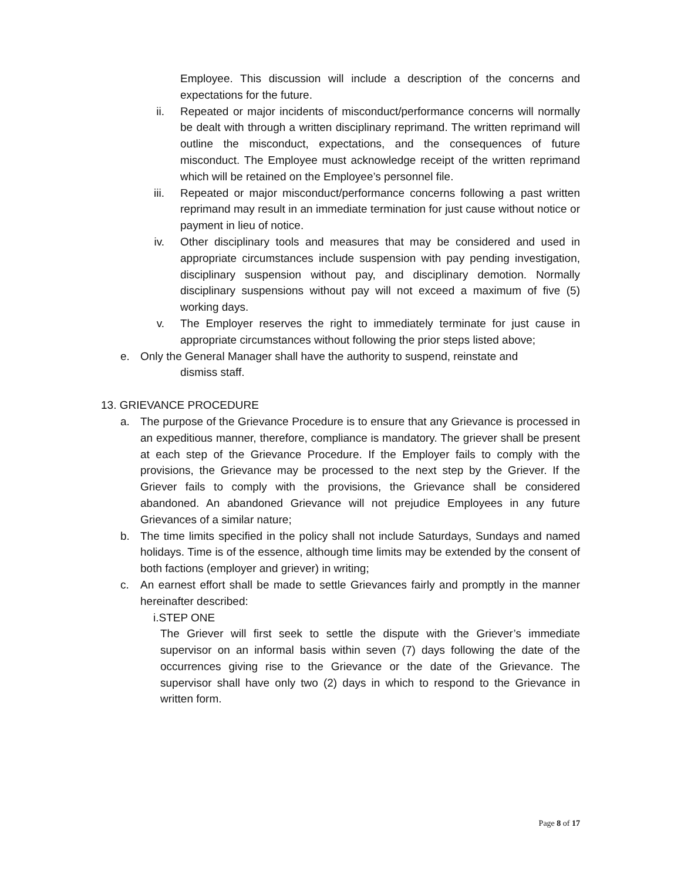Employee. This discussion will include a description of the concerns and expectations for the future.
ii. Repeated or major incidents of misconduct/performance concerns will normally be dealt with through a written disciplinary reprimand. The written reprimand will outline the misconduct, expectations, and the consequences of future misconduct. The Employee must acknowledge receipt of the written reprimand which will be retained on the Employee’s personnel file.
iii. Repeated or major misconduct/performance concerns following a past written reprimand may result in an immediate termination for just cause without notice or payment in lieu of notice.
iv. Other disciplinary tools and measures that may be considered and used in appropriate circumstances include suspension with pay pending investigation, disciplinary suspension without pay, and disciplinary demotion. Normally disciplinary suspensions without pay will not exceed a maximum of five (5) working days.
v. The Employer reserves the right to immediately terminate for just cause in appropriate circumstances without following the prior steps listed above;
e. Only the General Manager shall have the authority to suspend, reinstate and
dismiss staff.
13. GRIEVANCE PROCEDURE
a. The purpose of the Grievance Procedure is to ensure that any Grievance is processed in an expeditious manner, therefore, compliance is mandatory. The griever shall be present at each step of the Grievance Procedure. If the Employer fails to comply with the provisions, the Grievance may be processed to the next step by the Griever. If the Griever fails to comply with the provisions, the Grievance shall be considered abandoned. An abandoned Grievance will not prejudice Employees in any future Grievances of a similar nature;
b. The time limits specified in the policy shall not include Saturdays, Sundays and named holidays. Time is of the essence, although time limits may be extended by the consent of both factions (employer and griever) in writing;
c. An earnest effort shall be made to settle Grievances fairly and promptly in the manner hereinafter described:
i.STEP ONE
The Griever will first seek to settle the dispute with the Griever’s immediate supervisor on an informal basis within seven (7) days following the date of the occurrences giving rise to the Grievance or the date of the Grievance. The supervisor shall have only two (2) days in which to respond to the Grievance in written form.
Page 8 of 17